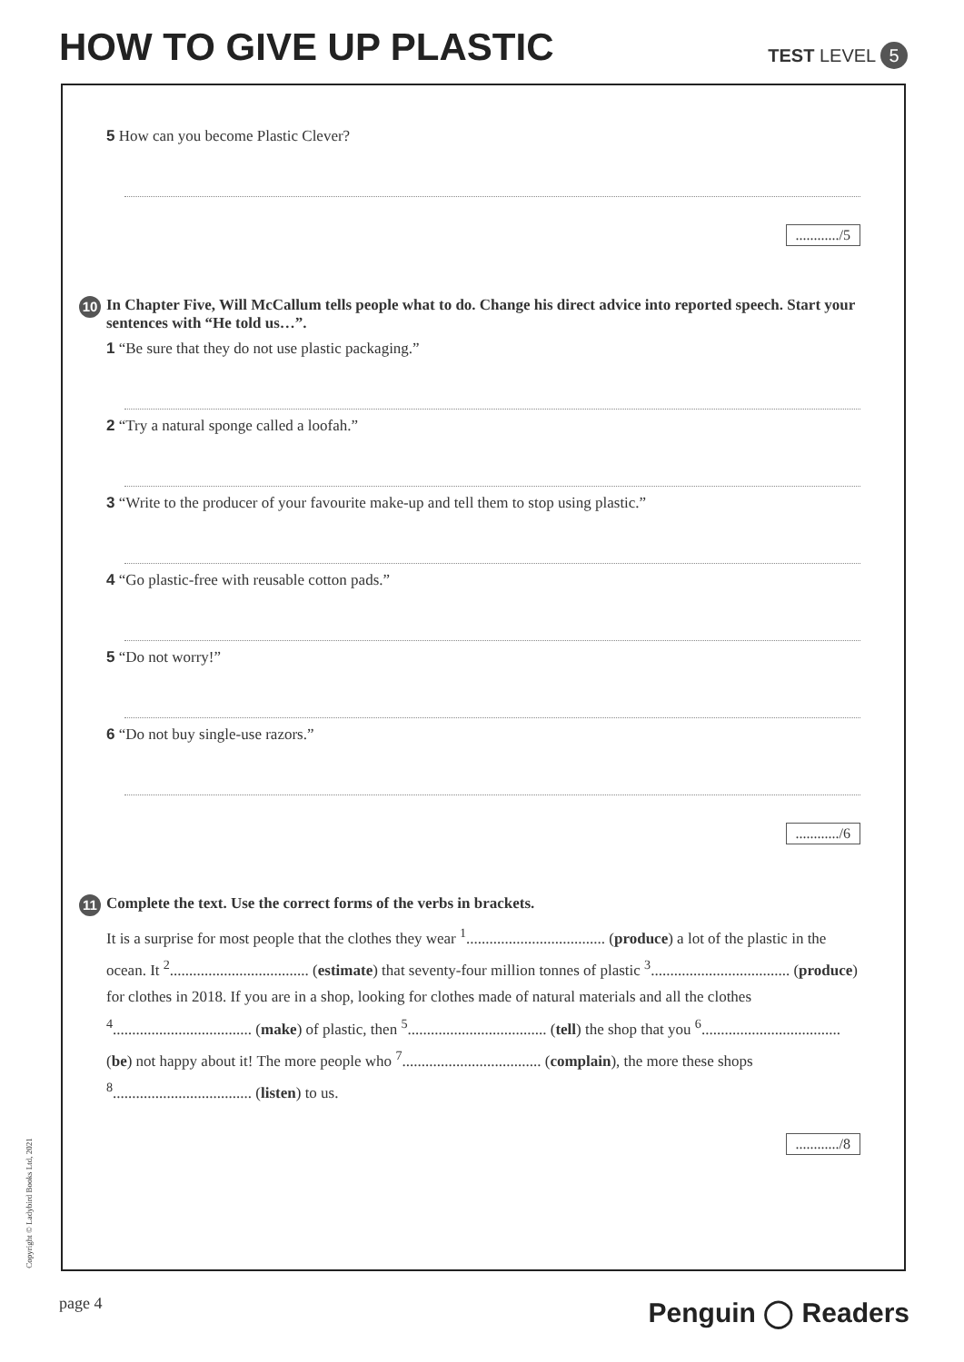HOW TO GIVE UP PLASTIC TEST LEVEL 5
5 How can you become Plastic Clever?
............/5
10 In Chapter Five, Will McCallum tells people what to do. Change his direct advice into reported speech. Start your sentences with “He told us…”.
1 “Be sure that they do not use plastic packaging.”
2 “Try a natural sponge called a loofah.”
3 “Write to the producer of your favourite make-up and tell them to stop using plastic.”
4 “Go plastic-free with reusable cotton pads.”
5 “Do not worry!”
6 “Do not buy single-use razors.”
............/6
11 Complete the text. Use the correct forms of the verbs in brackets.
It is a surprise for most people that the clothes they wear <sup>1</sup>.................................... (produce) a lot of the plastic in the ocean. It <sup>2</sup>.................................... (estimate) that seventy-four million tonnes of plastic <sup>3</sup>.................................... (produce) for clothes in 2018. If you are in a shop, looking for clothes made of natural materials and all the clothes <sup>4</sup>.................................... (make) of plastic, then <sup>5</sup>.................................... (tell) the shop that you <sup>6</sup>.................................... (be) not happy about it! The more people who <sup>7</sup>.................................... (complain), the more these shops <sup>8</sup>.................................... (listen) to us.
............/8
Copyright © Ladybird Books Ltd, 2021
page 4 Penguin ◯ Readers